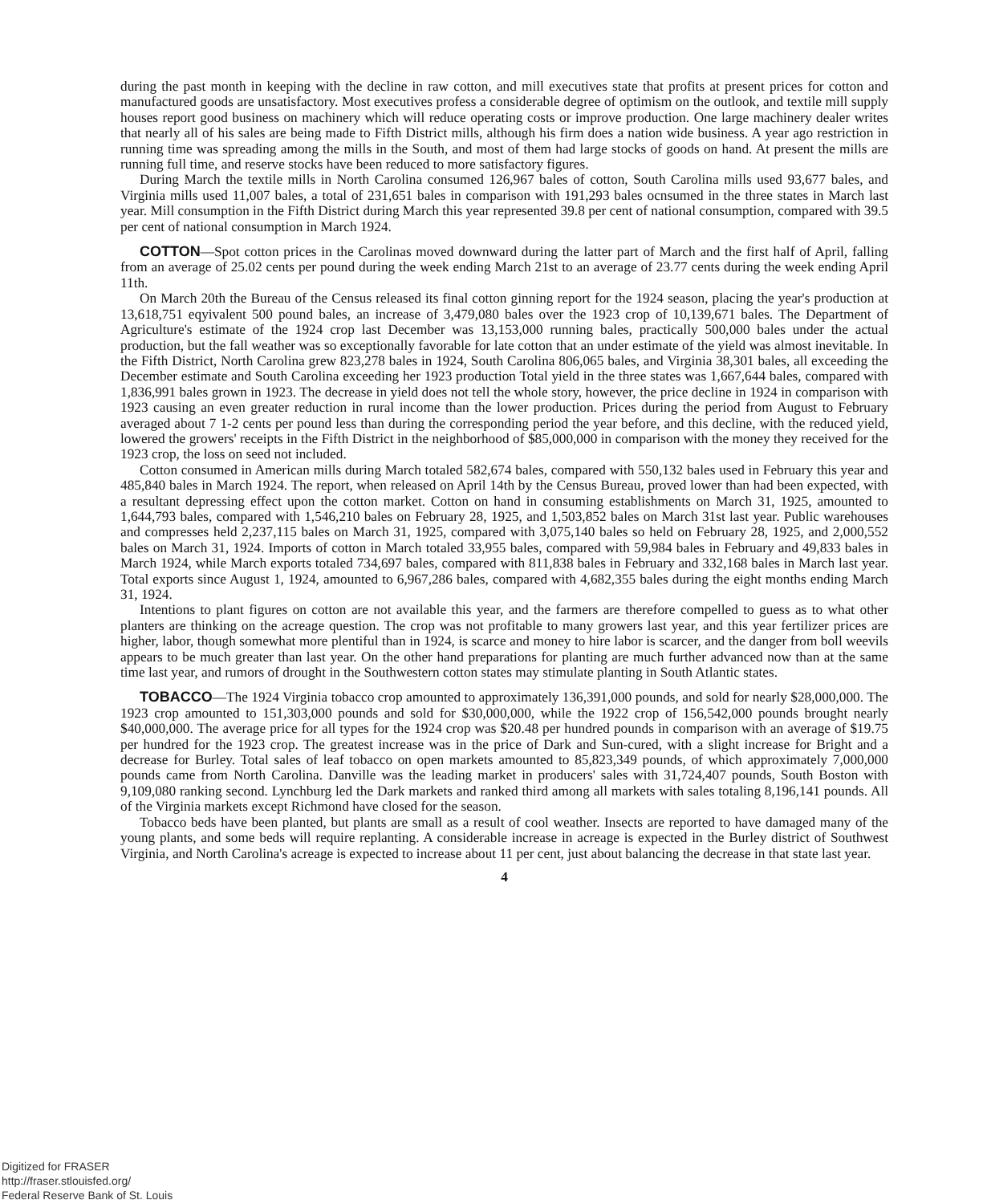during the past month in keeping with the decline in raw cotton, and mill executives state that profits at present prices for cotton and manufactured goods are unsatisfactory. Most executives profess a considerable degree of optimism on the outlook, and textile mill supply houses report good business on machinery which will reduce operating costs or improve production. One large machinery dealer writes that nearly all of his sales are being made to Fifth District mills, although his firm does a nation wide business. A year ago restriction in running time was spreading among the mills in the South, and most of them had large stocks of goods on hand. At present the mills are running full time, and reserve stocks have been reduced to more satisfactory figures.
During March the textile mills in North Carolina consumed 126,967 bales of cotton, South Carolina mills used 93,677 bales, and Virginia mills used 11,007 bales, a total of 231,651 bales in comparison with 191,293 bales ocnsumed in the three states in March last year. Mill consumption in the Fifth District during March this year represented 39.8 per cent of national consumption, compared with 39.5 per cent of national consumption in March 1924.
COTTON—Spot cotton prices in the Carolinas moved downward during the latter part of March and the first half of April, falling from an average of 25.02 cents per pound during the week ending March 21st to an average of 23.77 cents during the week ending April 11th.
On March 20th the Bureau of the Census released its final cotton ginning report for the 1924 season, placing the year's production at 13,618,751 eqyivalent 500 pound bales, an increase of 3,479,080 bales over the 1923 crop of 10,139,671 bales. The Department of Agriculture's estimate of the 1924 crop last December was 13,153,000 running bales, practically 500,000 bales under the actual production, but the fall weather was so exceptionally favorable for late cotton that an under estimate of the yield was almost inevitable. In the Fifth District, North Carolina grew 823,278 bales in 1924, South Carolina 806,065 bales, and Virginia 38,301 bales, all exceeding the December estimate and South Carolina exceeding her 1923 production Total yield in the three states was 1,667,644 bales, compared with 1,836,991 bales grown in 1923. The decrease in yield does not tell the whole story, however, the price decline in 1924 in comparison with 1923 causing an even greater reduction in rural income than the lower production. Prices during the period from August to February averaged about 7 1-2 cents per pound less than during the corresponding period the year before, and this decline, with the reduced yield, lowered the growers' receipts in the Fifth District in the neighborhood of $85,000,000 in comparison with the money they received for the 1923 crop, the loss on seed not included.
Cotton consumed in American mills during March totaled 582,674 bales, compared with 550,132 bales used in February this year and 485,840 bales in March 1924. The report, when released on April 14th by the Census Bureau, proved lower than had been expected, with a resultant depressing effect upon the cotton market. Cotton on hand in consuming establishments on March 31, 1925, amounted to 1,644,793 bales, compared with 1,546,210 bales on February 28, 1925, and 1,503,852 bales on March 31st last year. Public warehouses and compresses held 2,237,115 bales on March 31, 1925, compared with 3,075,140 bales so held on February 28, 1925, and 2,000,552 bales on March 31, 1924. Imports of cotton in March totaled 33,955 bales, compared with 59,984 bales in February and 49,833 bales in March 1924, while March exports totaled 734,697 bales, compared with 811,838 bales in February and 332,168 bales in March last year. Total exports since August 1, 1924, amounted to 6,967,286 bales, compared with 4,682,355 bales during the eight months ending March 31, 1924.
Intentions to plant figures on cotton are not available this year, and the farmers are therefore compelled to guess as to what other planters are thinking on the acreage question. The crop was not profitable to many growers last year, and this year fertilizer prices are higher, labor, though somewhat more plentiful than in 1924, is scarce and money to hire labor is scarcer, and the danger from boll weevils appears to be much greater than last year. On the other hand preparations for planting are much further advanced now than at the same time last year, and rumors of drought in the Southwestern cotton states may stimulate planting in South Atlantic states.
TOBACCO—The 1924 Virginia tobacco crop amounted to approximately 136,391,000 pounds, and sold for nearly $28,000,000. The 1923 crop amounted to 151,303,000 pounds and sold for $30,000,000, while the 1922 crop of 156,542,000 pounds brought nearly $40,000,000. The average price for all types for the 1924 crop was $20.48 per hundred pounds in comparison with an average of $19.75 per hundred for the 1923 crop. The greatest increase was in the price of Dark and Sun-cured, with a slight increase for Bright and a decrease for Burley. Total sales of leaf tobacco on open markets amounted to 85,823,349 pounds, of which approximately 7,000,000 pounds came from North Carolina. Danville was the leading market in producers' sales with 31,724,407 pounds, South Boston with 9,109,080 ranking second. Lynchburg led the Dark markets and ranked third among all markets with sales totaling 8,196,141 pounds. All of the Virginia markets except Richmond have closed for the season.
Tobacco beds have been planted, but plants are small as a result of cool weather. Insects are reported to have damaged many of the young plants, and some beds will require replanting. A considerable increase in acreage is expected in the Burley district of Southwest Virginia, and North Carolina's acreage is expected to increase about 11 per cent, just about balancing the decrease in that state last year.
4
Digitized for FRASER
http://fraser.stlouisfed.org/
Federal Reserve Bank of St. Louis